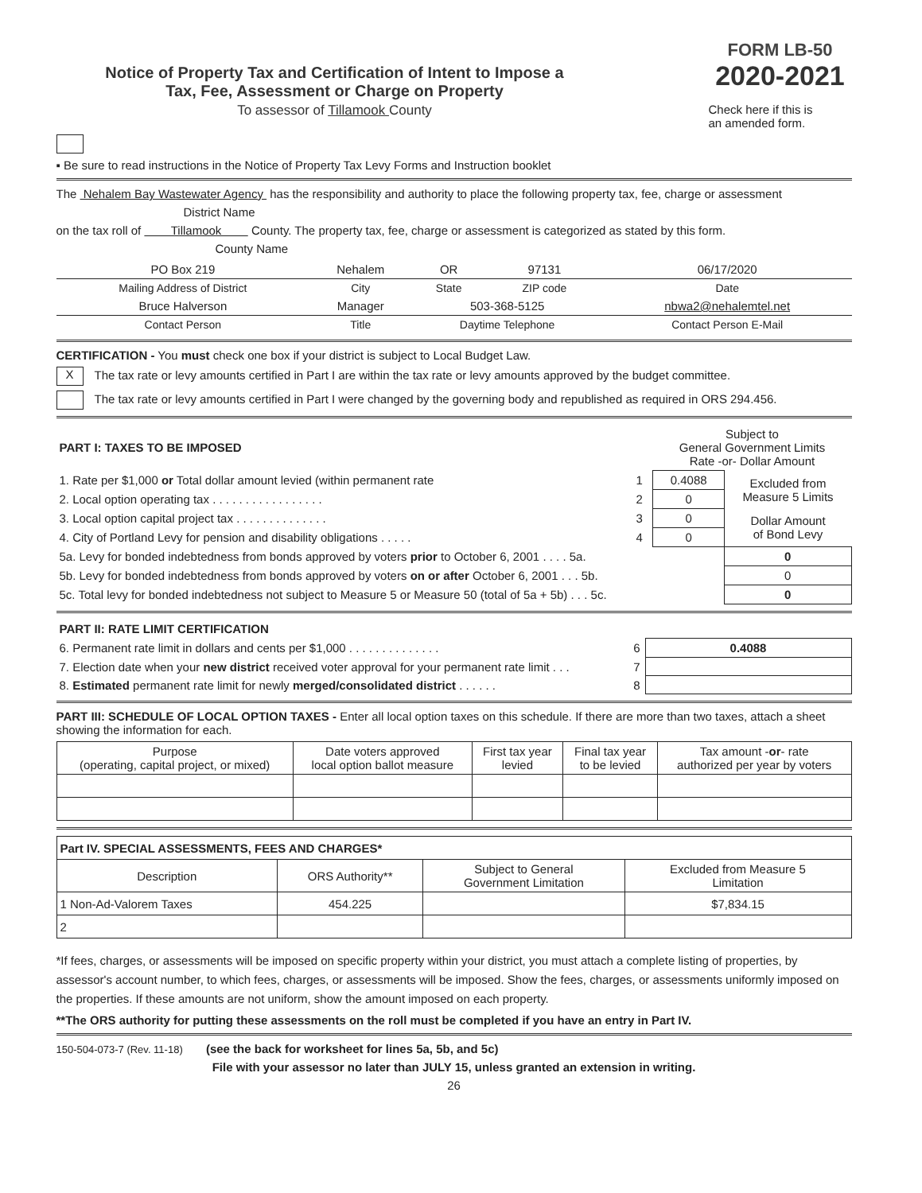Notice of Property Tax and Certification of Intent to Impose a
Tax, Fee, Assessment or Charge on Property
To assessor of Tillamook County
FORM LB-50
2020-2021
Check here if this is
an amended form.
▪ Be sure to read instructions in the Notice of Property Tax Levy Forms and Instruction booklet
The Nehalem Bay Wastewater Agency has the responsibility and authority to place the following property tax, fee, charge or assessment
District Name
on the tax roll of Tillamook County. The property tax, fee, charge or assessment is categorized as stated by this form.
County Name
| PO Box 219 | Nehalem | OR | 97131 | 06/17/2020 |
| Mailing Address of District | City | State | ZIP code | Date |
| Bruce Halverson | Manager | 503-368-5125 | | nbwa2@nehalemtel.net |
| Contact Person | Title | Daytime Telephone | | Contact Person E-Mail |
CERTIFICATION - You must check one box if your district is subject to Local Budget Law.
X The tax rate or levy amounts certified in Part I are within the tax rate or levy amounts approved by the budget committee.
The tax rate or levy amounts certified in Part I were changed by the governing body and republished as required in ORS 294.456.
| PART I: TAXES TO BE IMPOSED | | Subject to General Government Limits Rate -or- Dollar Amount | |
| 1. Rate per $1,000 or Total dollar amount levied (within permanent rate | 1 | 0.4088 | Excluded from Measure 5 Limits |
| 2. Local option operating tax . . . . . . . . . . . . . . . . . | 2 | 0 | |
| 3. Local option capital project tax . . . . . . . . . . . . . . | 3 | 0 | Dollar Amount of Bond Levy |
| 4. City of Portland Levy for pension and disability obligations . . . . . | 4 | 0 | |
| 5a. Levy for bonded indebtedness from bonds approved by voters prior to October 6, 2001 . . . . 5a. | | | 0 |
| 5b. Levy for bonded indebtedness from bonds approved by voters on or after October 6, 2001 . . . 5b. | | | 0 |
| 5c. Total levy for bonded indebtedness not subject to Measure 5 or Measure 50 (total of 5a + 5b) . . . 5c. | | | 0 |
| PART II: RATE LIMIT CERTIFICATION | | |
| 6. Permanent rate limit in dollars and cents per $1,000 . . . . . . . . . . . . . . | 6 | 0.4088 |
| 7. Election date when your new district received voter approval for your permanent rate limit . . . | 7 | |
| 8. Estimated permanent rate limit for newly merged/consolidated district . . . . . . | 8 | |
PART III: SCHEDULE OF LOCAL OPTION TAXES - Enter all local option taxes on this schedule. If there are more than two taxes, attach a sheet showing the information for each.
| Purpose (operating, capital project, or mixed) | Date voters approved local option ballot measure | First tax year levied | Final tax year to be levied | Tax amount - or - rate authorized per year by voters |
| --- | --- | --- | --- | --- |
| Part IV. SPECIAL ASSESSMENTS, FEES AND CHARGES* | | | |
| Description | ORS Authority** | Subject to General Government Limitation | Excluded from Measure 5 Limitation |
| 1 Non-Ad-Valorem Taxes | 454.225 | | $7,834.15 |
| 2 | | | |
*If fees, charges, or assessments will be imposed on specific property within your district, you must attach a complete listing of properties, by assessor's account number, to which fees, charges, or assessments will be imposed. Show the fees, charges, or assessments uniformly imposed on the properties. If these amounts are not uniform, show the amount imposed on each property.
**The ORS authority for putting these assessments on the roll must be completed if you have an entry in Part IV.
150-504-073-7 (Rev. 11-18) (see the back for worksheet for lines 5a, 5b, and 5c)
File with your assessor no later than JULY 15, unless granted an extension in writing.
26